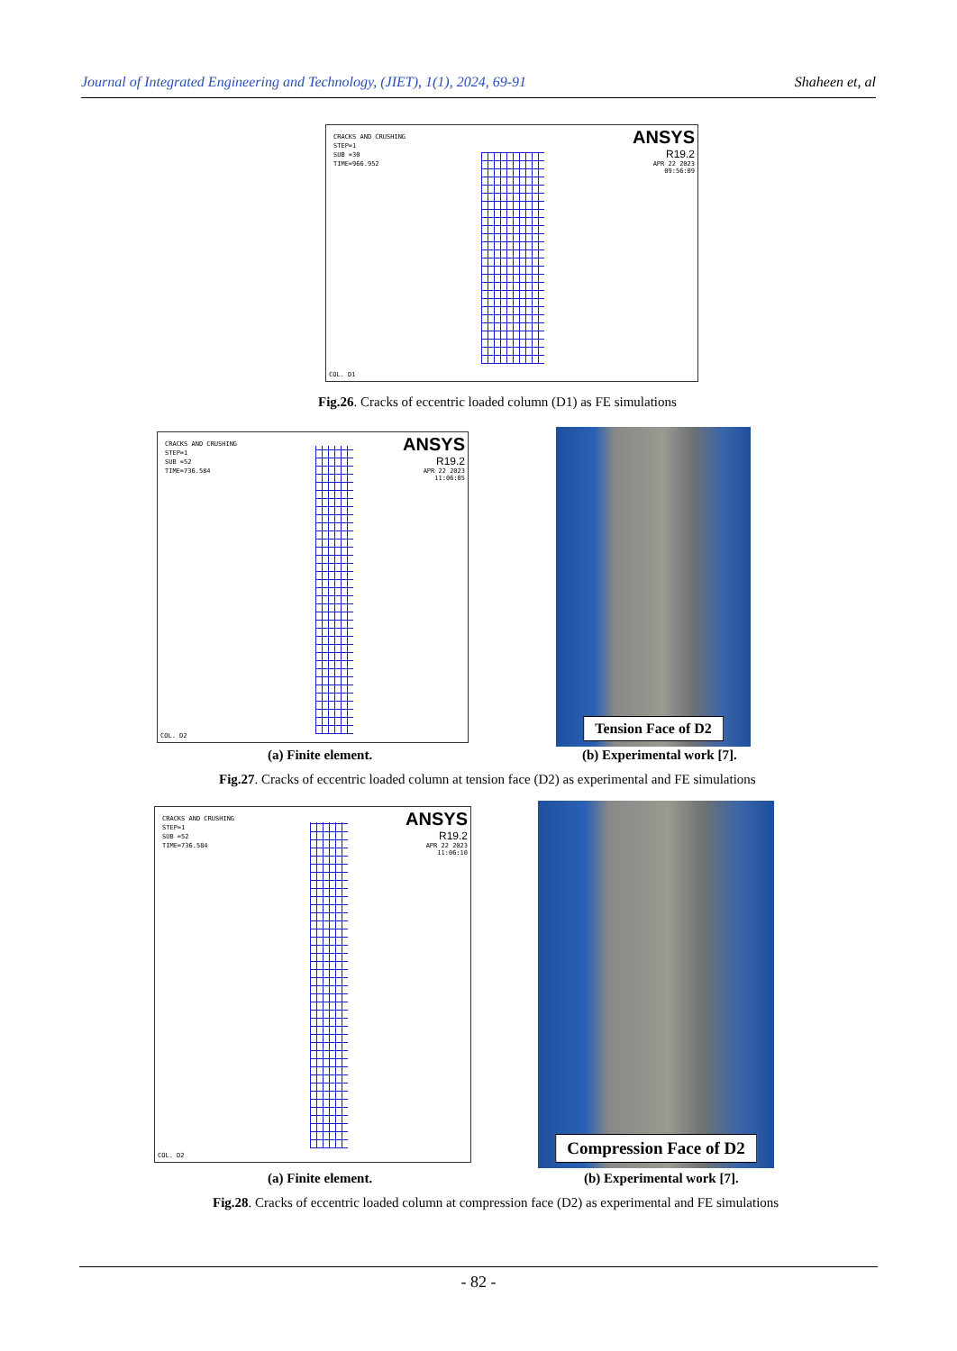Journal of Integrated Engineering and Technology, (JIET), 1(1), 2024, 69-91 Shaheen et, al
CRACKS AND CRUSHING
STEP=1
SUB =30
TIME=966.952
ANSYS
R19.2
APR 22 2023
09:56:09
COL. D1
Fig.26. Cracks of eccentric loaded column (D1) as FE simulations
CRACKS AND CRUSHING
STEP=1
SUB =52
TIME=736.584
ANSYS
R19.2
APR 22 2023
11:06:05
COL. D2
Tension Face of D2
(a) Finite element. (b) Experimental work [7].
Fig.27. Cracks of eccentric loaded column at tension face (D2) as experimental and FE simulations
CRACKS AND CRUSHING
STEP=1
SUB =52
TIME=736.584
ANSYS
R19.2
APR 22 2023
11:06:10
COL. D2
Compression Face of D2
(a) Finite element. (b) Experimental work [7].
Fig.28. Cracks of eccentric loaded column at compression face (D2) as experimental and FE simulations
- 82 -